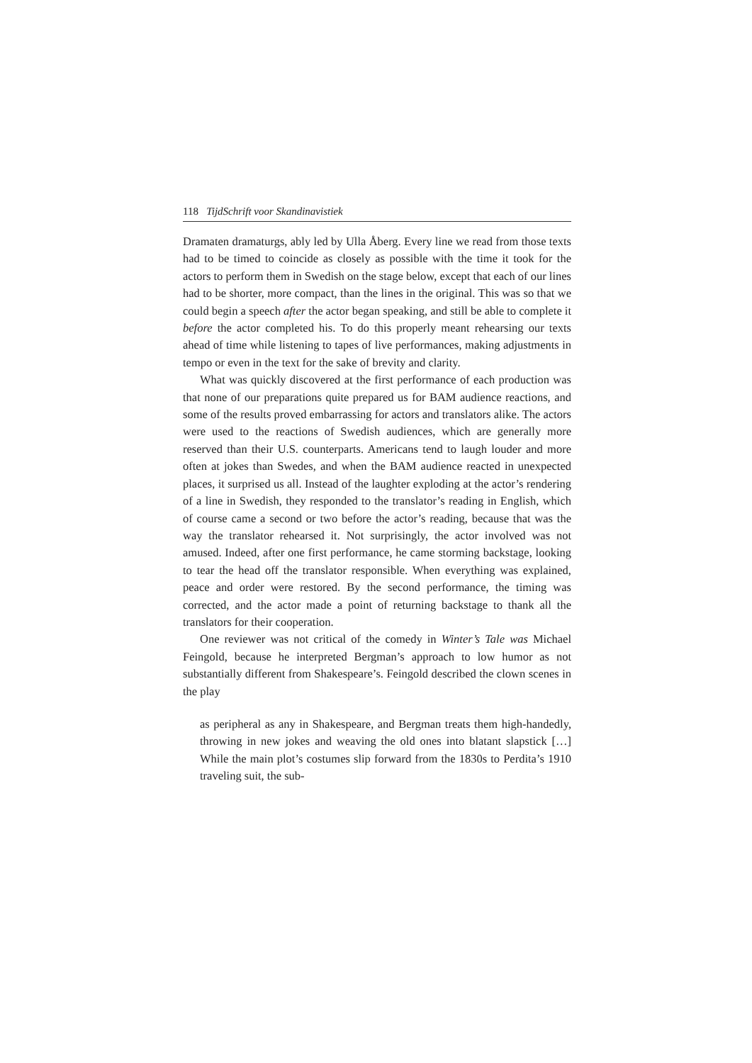118 TijdSchrift voor Skandinavistiek
Dramaten dramaturgs, ably led by Ulla Åberg. Every line we read from those texts had to be timed to coincide as closely as possible with the time it took for the actors to perform them in Swedish on the stage below, except that each of our lines had to be shorter, more compact, than the lines in the original. This was so that we could begin a speech after the actor began speaking, and still be able to complete it before the actor completed his. To do this properly meant rehearsing our texts ahead of time while listening to tapes of live performances, making adjustments in tempo or even in the text for the sake of brevity and clarity.
What was quickly discovered at the first performance of each production was that none of our preparations quite prepared us for BAM audience reactions, and some of the results proved embarrassing for actors and translators alike. The actors were used to the reactions of Swedish audiences, which are generally more reserved than their U.S. counterparts. Americans tend to laugh louder and more often at jokes than Swedes, and when the BAM audience reacted in unexpected places, it surprised us all. Instead of the laughter exploding at the actor’s rendering of a line in Swedish, they responded to the translator’s reading in English, which of course came a second or two before the actor’s reading, because that was the way the translator rehearsed it. Not surprisingly, the actor involved was not amused. Indeed, after one first performance, he came storming backstage, looking to tear the head off the translator responsible. When everything was explained, peace and order were restored. By the second performance, the timing was corrected, and the actor made a point of returning backstage to thank all the translators for their cooperation.
One reviewer was not critical of the comedy in Winter’s Tale was Michael Feingold, because he interpreted Bergman’s approach to low humor as not substantially different from Shakespeare’s. Feingold described the clown scenes in the play
as peripheral as any in Shakespeare, and Bergman treats them high-handedly, throwing in new jokes and weaving the old ones into blatant slapstick […] While the main plot’s costumes slip forward from the 1830s to Perdita’s 1910 traveling suit, the sub-